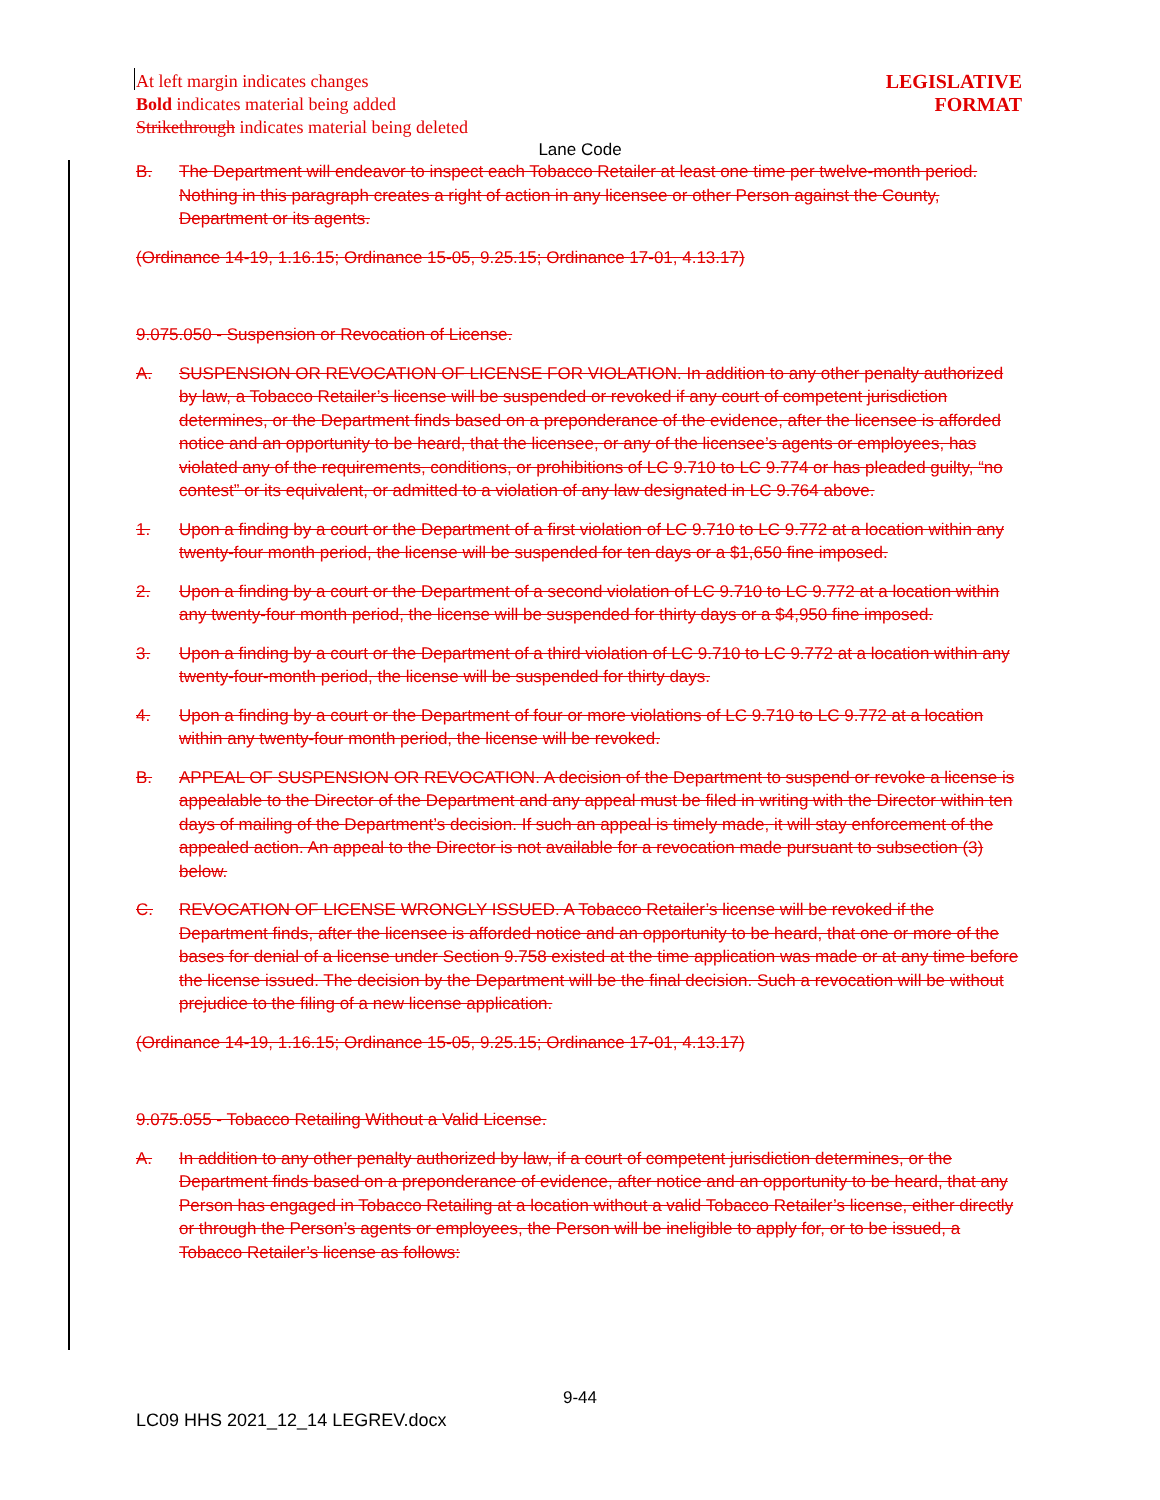LEGISLATIVE
FORMAT
At left margin indicates changes
Bold indicates material being added
Strikethrough indicates material being deleted
Lane Code
B. The Department will endeavor to inspect each Tobacco Retailer at least one time per twelve-month period. Nothing in this paragraph creates a right of action in any licensee or other Person against the County, Department or its agents.
(Ordinance 14-19, 1.16.15; Ordinance 15-05, 9.25.15; Ordinance 17-01, 4.13.17)
9.075.050 - Suspension or Revocation of License.
A. SUSPENSION OR REVOCATION OF LICENSE FOR VIOLATION. In addition to any other penalty authorized by law, a Tobacco Retailer’s license will be suspended or revoked if any court of competent jurisdiction determines, or the Department finds based on a preponderance of the evidence, after the licensee is afforded notice and an opportunity to be heard, that the licensee, or any of the licensee’s agents or employees, has violated any of the requirements, conditions, or prohibitions of LC 9.710 to LC 9.774 or has pleaded guilty, “no contest” or its equivalent, or admitted to a violation of any law designated in LC 9.764 above.
1. Upon a finding by a court or the Department of a first violation of LC 9.710 to LC 9.772 at a location within any twenty-four month period, the license will be suspended for ten days or a $1,650 fine imposed.
2. Upon a finding by a court or the Department of a second violation of LC 9.710 to LC 9.772 at a location within any twenty-four month period, the license will be suspended for thirty days or a $4,950 fine imposed.
3. Upon a finding by a court or the Department of a third violation of LC 9.710 to LC 9.772 at a location within any twenty-four-month period, the license will be suspended for thirty days.
4. Upon a finding by a court or the Department of four or more violations of LC 9.710 to LC 9.772 at a location within any twenty-four month period, the license will be revoked.
B. APPEAL OF SUSPENSION OR REVOCATION. A decision of the Department to suspend or revoke a license is appealable to the Director of the Department and any appeal must be filed in writing with the Director within ten days of mailing of the Department’s decision. If such an appeal is timely made, it will stay enforcement of the appealed action. An appeal to the Director is not available for a revocation made pursuant to subsection (3) below.
C. REVOCATION OF LICENSE WRONGLY ISSUED. A Tobacco Retailer’s license will be revoked if the Department finds, after the licensee is afforded notice and an opportunity to be heard, that one or more of the bases for denial of a license under Section 9.758 existed at the time application was made or at any time before the license issued. The decision by the Department will be the final decision. Such a revocation will be without prejudice to the filing of a new license application.
(Ordinance 14-19, 1.16.15; Ordinance 15-05, 9.25.15; Ordinance 17-01, 4.13.17)
9.075.055 - Tobacco Retailing Without a Valid License.
A. In addition to any other penalty authorized by law, if a court of competent jurisdiction determines, or the Department finds based on a preponderance of evidence, after notice and an opportunity to be heard, that any Person has engaged in Tobacco Retailing at a location without a valid Tobacco Retailer’s license, either directly or through the Person’s agents or employees, the Person will be ineligible to apply for, or to be issued, a Tobacco Retailer’s license as follows:
9-44
LC09 HHS 2021_12_14 LEGREV.docx